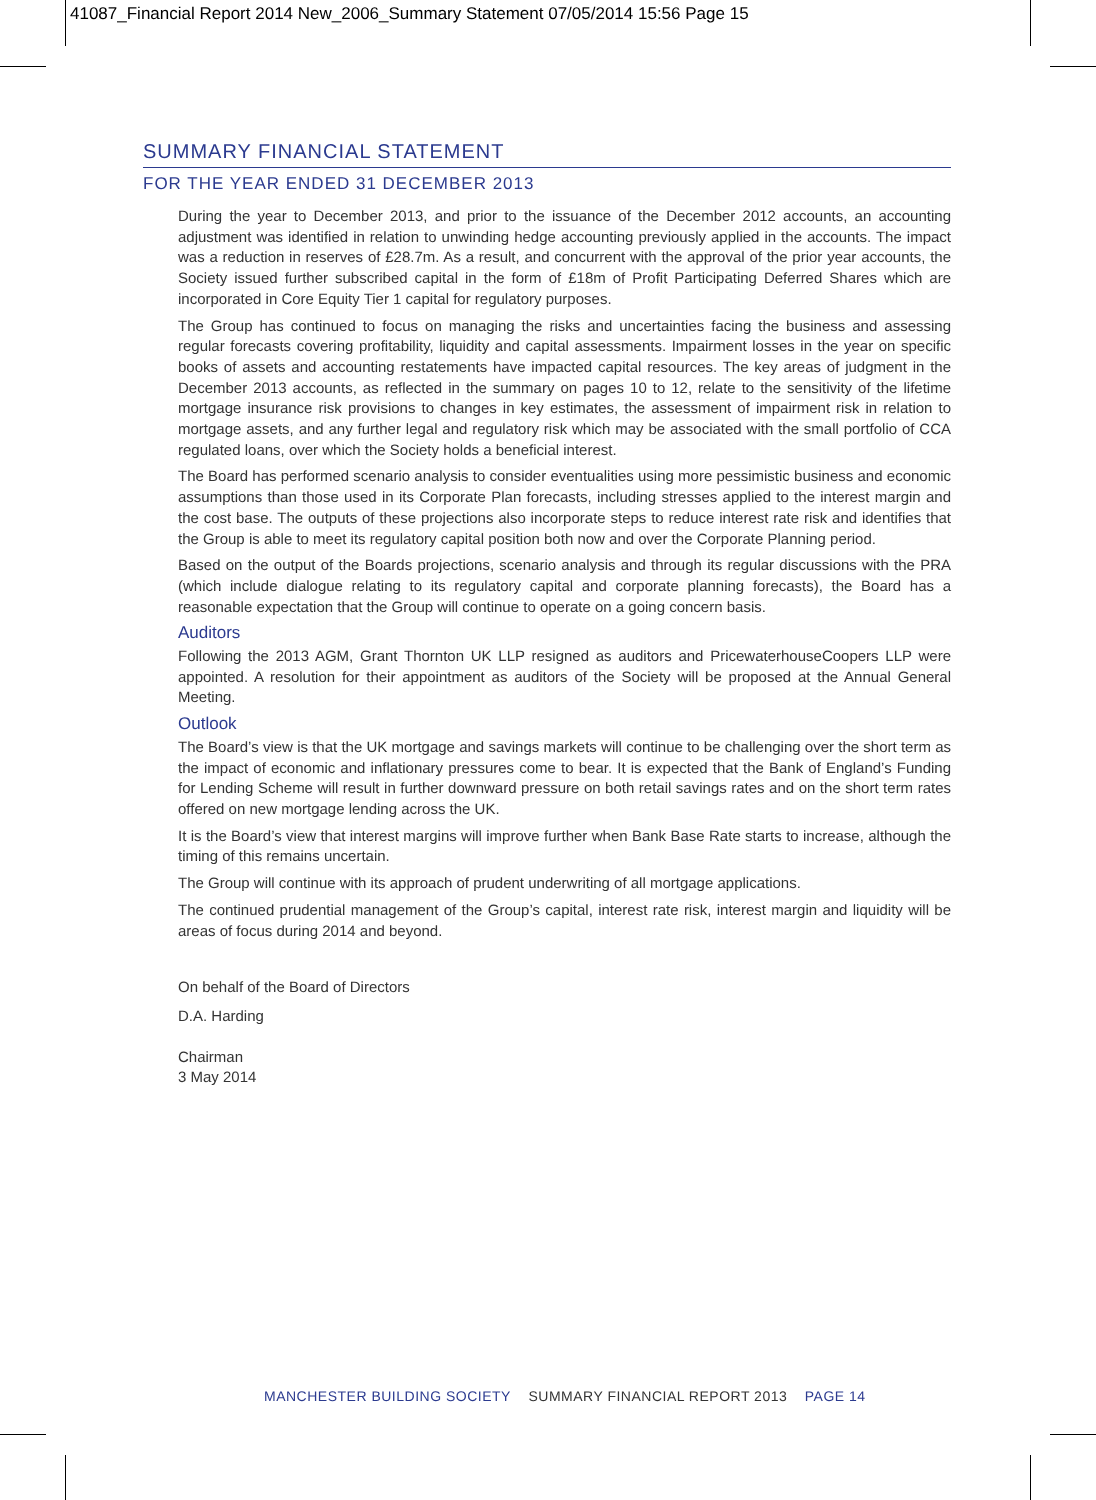41087_Financial Report 2014 New_2006_Summary Statement 07/05/2014 15:56 Page 15
SUMMARY FINANCIAL STATEMENT
FOR THE YEAR ENDED 31 DECEMBER 2013
During the year to December 2013, and prior to the issuance of the December 2012 accounts, an accounting adjustment was identified in relation to unwinding hedge accounting previously applied in the accounts. The impact was a reduction in reserves of £28.7m. As a result, and concurrent with the approval of the prior year accounts, the Society issued further subscribed capital in the form of £18m of Profit Participating Deferred Shares which are incorporated in Core Equity Tier 1 capital for regulatory purposes.
The Group has continued to focus on managing the risks and uncertainties facing the business and assessing regular forecasts covering profitability, liquidity and capital assessments. Impairment losses in the year on specific books of assets and accounting restatements have impacted capital resources. The key areas of judgment in the December 2013 accounts, as reflected in the summary on pages 10 to 12, relate to the sensitivity of the lifetime mortgage insurance risk provisions to changes in key estimates, the assessment of impairment risk in relation to mortgage assets, and any further legal and regulatory risk which may be associated with the small portfolio of CCA regulated loans, over which the Society holds a beneficial interest.
The Board has performed scenario analysis to consider eventualities using more pessimistic business and economic assumptions than those used in its Corporate Plan forecasts, including stresses applied to the interest margin and the cost base. The outputs of these projections also incorporate steps to reduce interest rate risk and identifies that the Group is able to meet its regulatory capital position both now and over the Corporate Planning period.
Based on the output of the Boards projections, scenario analysis and through its regular discussions with the PRA (which include dialogue relating to its regulatory capital and corporate planning forecasts), the Board has a reasonable expectation that the Group will continue to operate on a going concern basis.
Auditors
Following the 2013 AGM, Grant Thornton UK LLP resigned as auditors and PricewaterhouseCoopers LLP were appointed. A resolution for their appointment as auditors of the Society will be proposed at the Annual General Meeting.
Outlook
The Board’s view is that the UK mortgage and savings markets will continue to be challenging over the short term as the impact of economic and inflationary pressures come to bear. It is expected that the Bank of England’s Funding for Lending Scheme will result in further downward pressure on both retail savings rates and on the short term rates offered on new mortgage lending across the UK.
It is the Board’s view that interest margins will improve further when Bank Base Rate starts to increase, although the timing of this remains uncertain.
The Group will continue with its approach of prudent underwriting of all mortgage applications.
The continued prudential management of the Group’s capital, interest rate risk, interest margin and liquidity will be areas of focus during 2014 and beyond.
On behalf of the Board of Directors
D.A. Harding
Chairman
3 May 2014
MANCHESTER BUILDING SOCIETY SUMMARY FINANCIAL REPORT 2013 PAGE 14